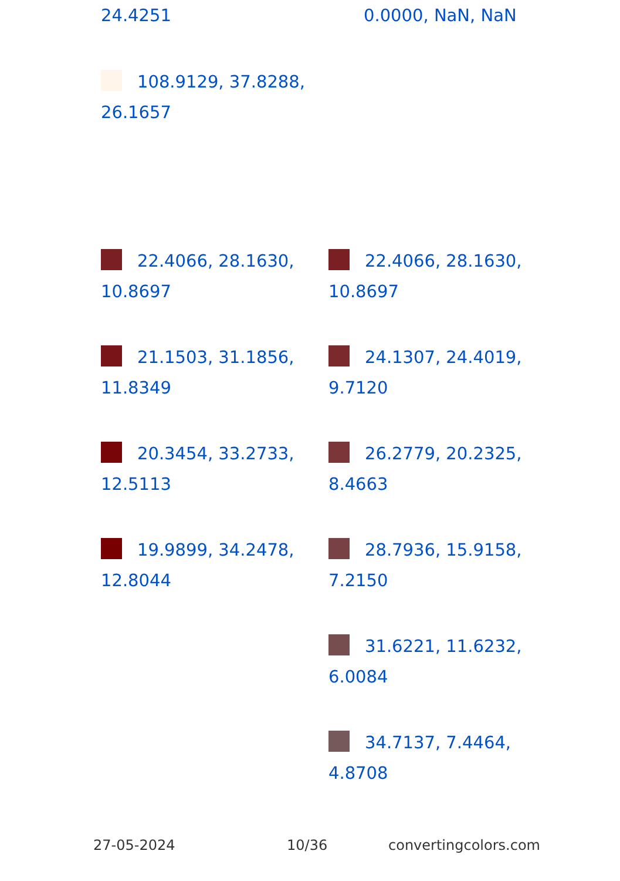24.4251 0.0000, NaN, NaN
108.9129, 37.8288, 26.1657
22.4066, 28.1630, 10.8697
22.4066, 28.1630, 10.8697
21.1503, 31.1856, 11.8349
24.1307, 24.4019, 9.7120
20.3454, 33.2733, 12.5113
26.2779, 20.2325, 8.4663
19.9899, 34.2478, 12.8044
28.7936, 15.9158, 7.2150
31.6221, 11.6232, 6.0084
34.7137, 7.4464, 4.8708
27-05-2024 10/36 convertingcolors.com